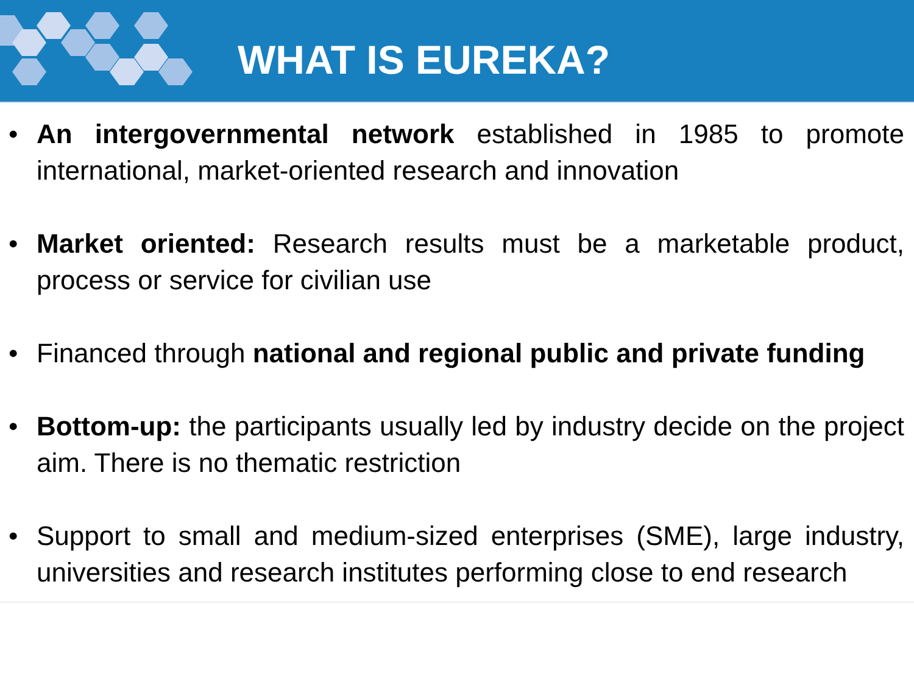WHAT IS EUREKA?
• An intergovernmental network established in 1985 to promote international, market-oriented research and innovation
• Market oriented: Research results must be a marketable product, process or service for civilian use
• Financed through national and regional public and private funding
• Bottom-up: the participants usually led by industry decide on the project aim. There is no thematic restriction
• Support to small and medium-sized enterprises (SME), large industry, universities and research institutes performing close to end research